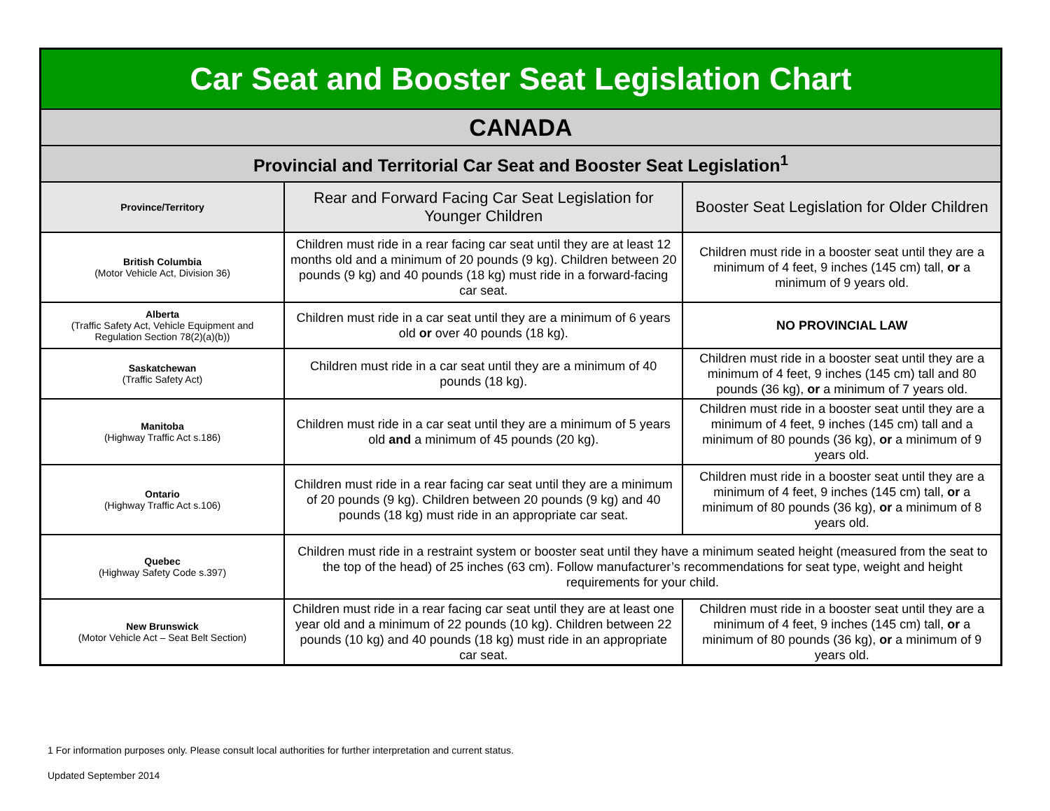| Car Seat and Booster Seat Legislation Chart | | |
| CANADA | | |
| Provincial and Territorial Car Seat and Booster Seat Legislation<sup>1</sup> | | |
| Province/Territory | Rear and Forward Facing Car Seat Legislation for Younger Children | Booster Seat Legislation for Older Children |
| British Columbia (Motor Vehicle Act, Division 36) | Children must ride in a rear facing car seat until they are at least 12 months old and a minimum of 20 pounds (9 kg). Children between 20 pounds (9 kg) and 40 pounds (18 kg) must ride in a forward-facing car seat. | Children must ride in a booster seat until they are a minimum of 4 feet, 9 inches (145 cm) tall, or a minimum of 9 years old. |
| Alberta (Traffic Safety Act, Vehicle Equipment and Regulation Section 78(2)(a)(b)) | Children must ride in a car seat until they are a minimum of 6 years old or over 40 pounds (18 kg). | NO PROVINCIAL LAW |
| Saskatchewan (Traffic Safety Act) | Children must ride in a car seat until they are a minimum of 40 pounds (18 kg). | Children must ride in a booster seat until they are a minimum of 4 feet, 9 inches (145 cm) tall and 80 pounds (36 kg), or a minimum of 7 years old. |
| Manitoba (Highway Traffic Act s.186) | Children must ride in a car seat until they are a minimum of 5 years old and a minimum of 45 pounds (20 kg). | Children must ride in a booster seat until they are a minimum of 4 feet, 9 inches (145 cm) tall and a minimum of 80 pounds (36 kg), or a minimum of 9 years old. |
| Ontario (Highway Traffic Act s.106) | Children must ride in a rear facing car seat until they are a minimum of 20 pounds (9 kg). Children between 20 pounds (9 kg) and 40 pounds (18 kg) must ride in an appropriate car seat. | Children must ride in a booster seat until they are a minimum of 4 feet, 9 inches (145 cm) tall, or a minimum of 80 pounds (36 kg), or a minimum of 8 years old. |
| Quebec (Highway Safety Code s.397) | Children must ride in a restraint system or booster seat until they have a minimum seated height (measured from the seat to the top of the head) of 25 inches (63 cm). Follow manufacturer’s recommendations for seat type, weight and height requirements for your child. | |
| New Brunswick (Motor Vehicle Act – Seat Belt Section) | Children must ride in a rear facing car seat until they are at least one year old and a minimum of 22 pounds (10 kg). Children between 22 pounds (10 kg) and 40 pounds (18 kg) must ride in an appropriate car seat. | Children must ride in a booster seat until they are a minimum of 4 feet, 9 inches (145 cm) tall, or a minimum of 80 pounds (36 kg), or a minimum of 9 years old. |
1 For information purposes only. Please consult local authorities for further interpretation and current status.
Updated September 2014